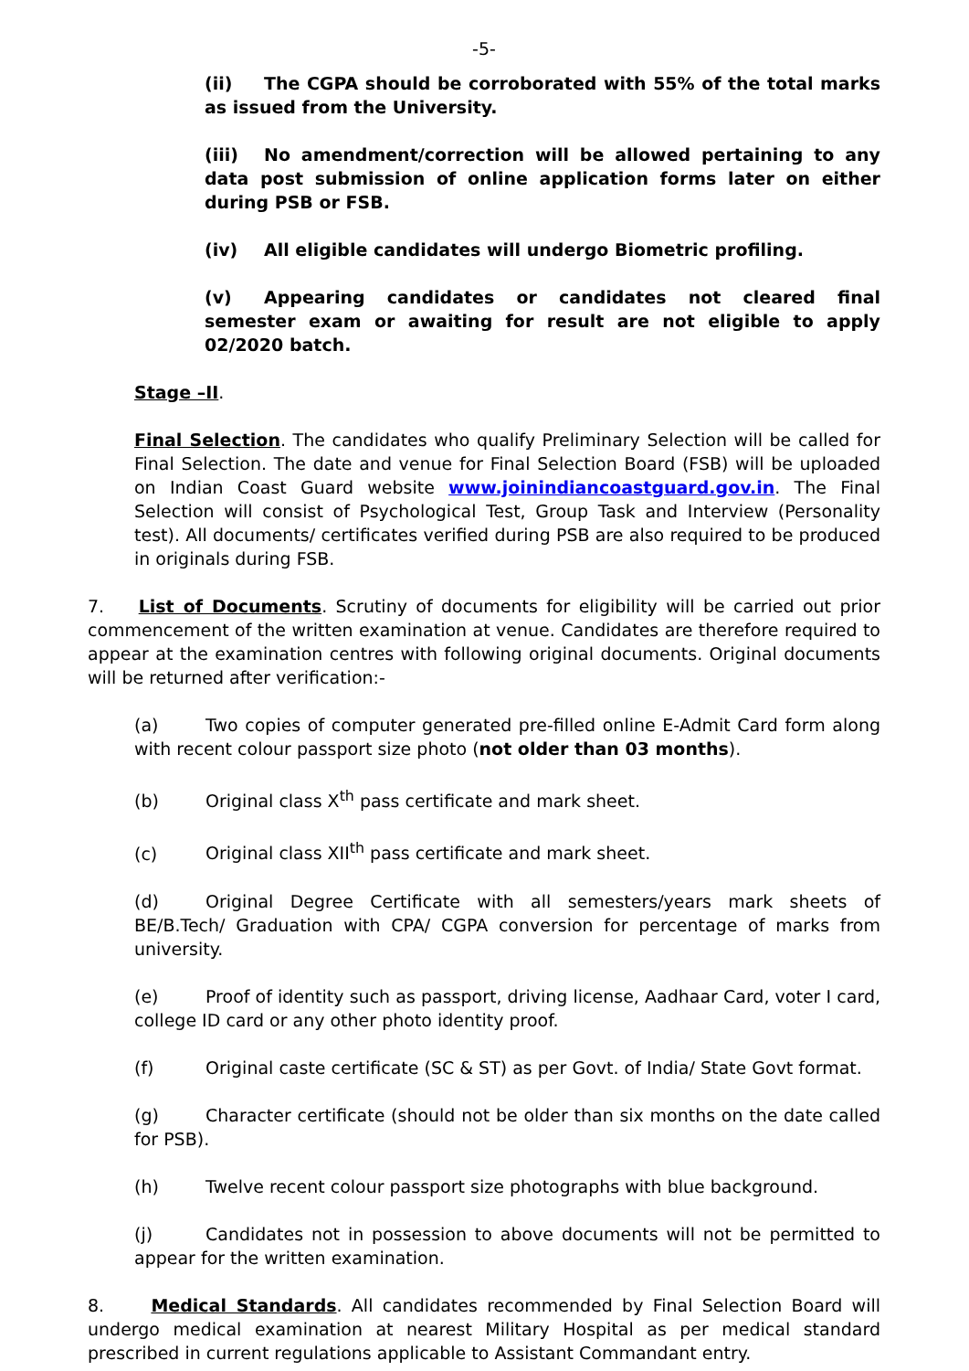-5-
(ii) The CGPA should be corroborated with 55% of the total marks as issued from the University.
(iii) No amendment/correction will be allowed pertaining to any data post submission of online application forms later on either during PSB or FSB.
(iv) All eligible candidates will undergo Biometric profiling.
(v) Appearing candidates or candidates not cleared final semester exam or awaiting for result are not eligible to apply 02/2020 batch.
Stage –II.
Final Selection. The candidates who qualify Preliminary Selection will be called for Final Selection. The date and venue for Final Selection Board (FSB) will be uploaded on Indian Coast Guard website www.joinindiancoastguard.gov.in. The Final Selection will consist of Psychological Test, Group Task and Interview (Personality test). All documents/ certificates verified during PSB are also required to be produced in originals during FSB.
7. List of Documents. Scrutiny of documents for eligibility will be carried out prior commencement of the written examination at venue. Candidates are therefore required to appear at the examination centres with following original documents. Original documents will be returned after verification:-
(a) Two copies of computer generated pre-filled online E-Admit Card form along with recent colour passport size photo (not older than 03 months).
(b) Original class X<sup>th</sup> pass certificate and mark sheet.
(c) Original class XII<sup>th</sup> pass certificate and mark sheet.
(d) Original Degree Certificate with all semesters/years mark sheets of BE/B.Tech/ Graduation with CPA/ CGPA conversion for percentage of marks from university.
(e) Proof of identity such as passport, driving license, Aadhaar Card, voter I card, college ID card or any other photo identity proof.
(f) Original caste certificate (SC & ST) as per Govt. of India/ State Govt format.
(g) Character certificate (should not be older than six months on the date called for PSB).
(h) Twelve recent colour passport size photographs with blue background.
(j) Candidates not in possession to above documents will not be permitted to appear for the written examination.
8. Medical Standards. All candidates recommended by Final Selection Board will undergo medical examination at nearest Military Hospital as per medical standard prescribed in current regulations applicable to Assistant Commandant entry.